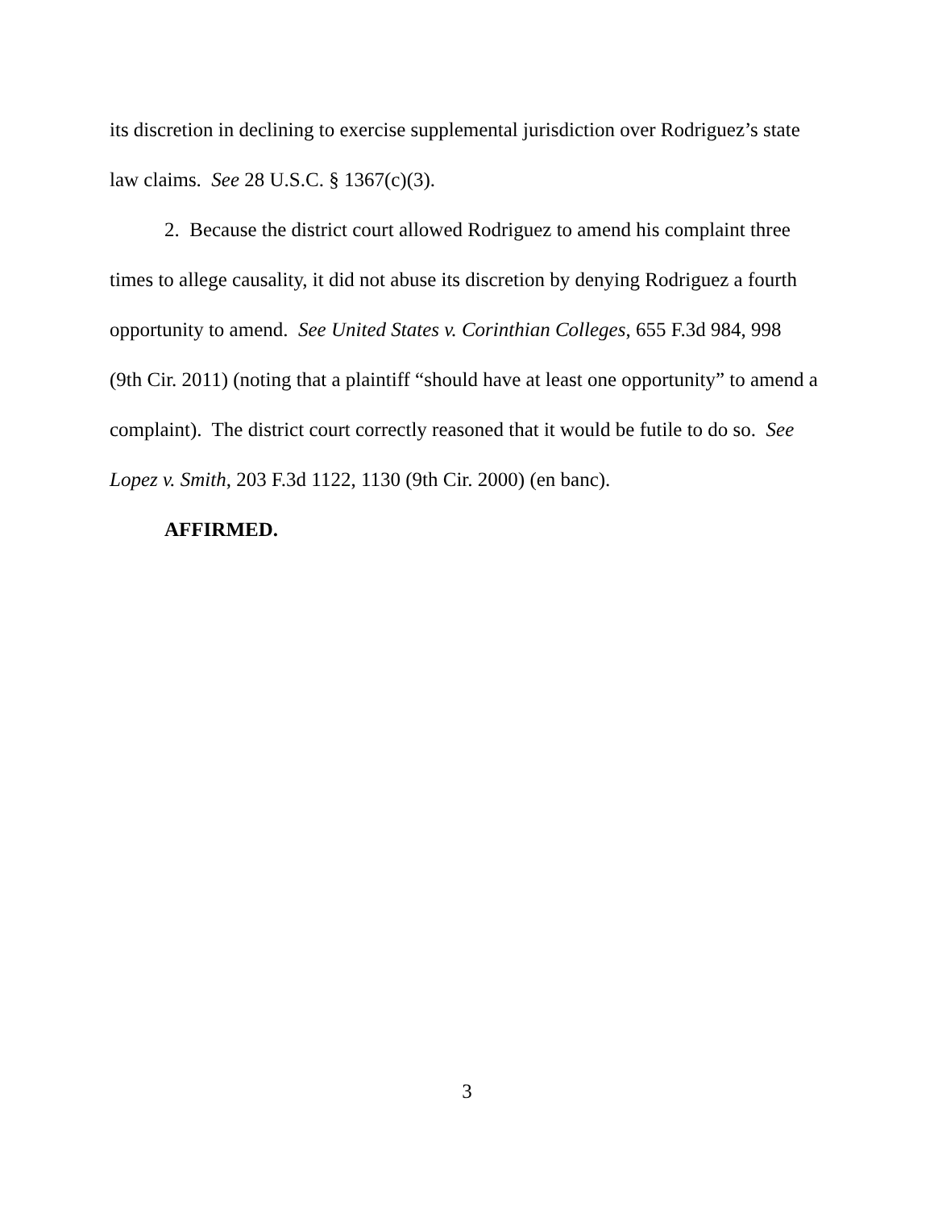its discretion in declining to exercise supplemental jurisdiction over Rodriguez’s state law claims. See 28 U.S.C. § 1367(c)(3).
2. Because the district court allowed Rodriguez to amend his complaint three times to allege causality, it did not abuse its discretion by denying Rodriguez a fourth opportunity to amend. See United States v. Corinthian Colleges, 655 F.3d 984, 998 (9th Cir. 2011) (noting that a plaintiff “should have at least one opportunity” to amend a complaint). The district court correctly reasoned that it would be futile to do so. See Lopez v. Smith, 203 F.3d 1122, 1130 (9th Cir. 2000) (en banc).
AFFIRMED.
3